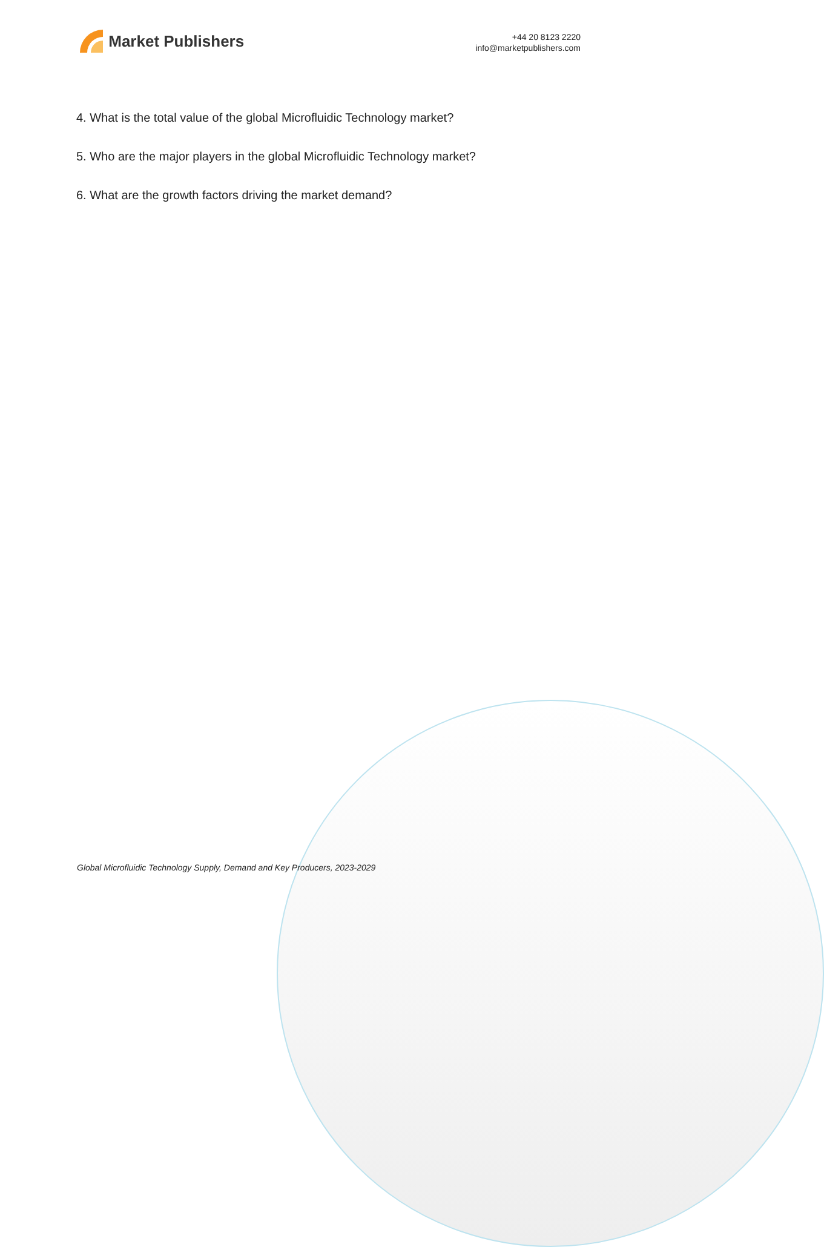Market Publishers
+44 20 8123 2220
info@marketpublishers.com
4. What is the total value of the global Microfluidic Technology market?
5. Who are the major players in the global Microfluidic Technology market?
6. What are the growth factors driving the market demand?
Global Microfluidic Technology Supply, Demand and Key Producers, 2023-2029